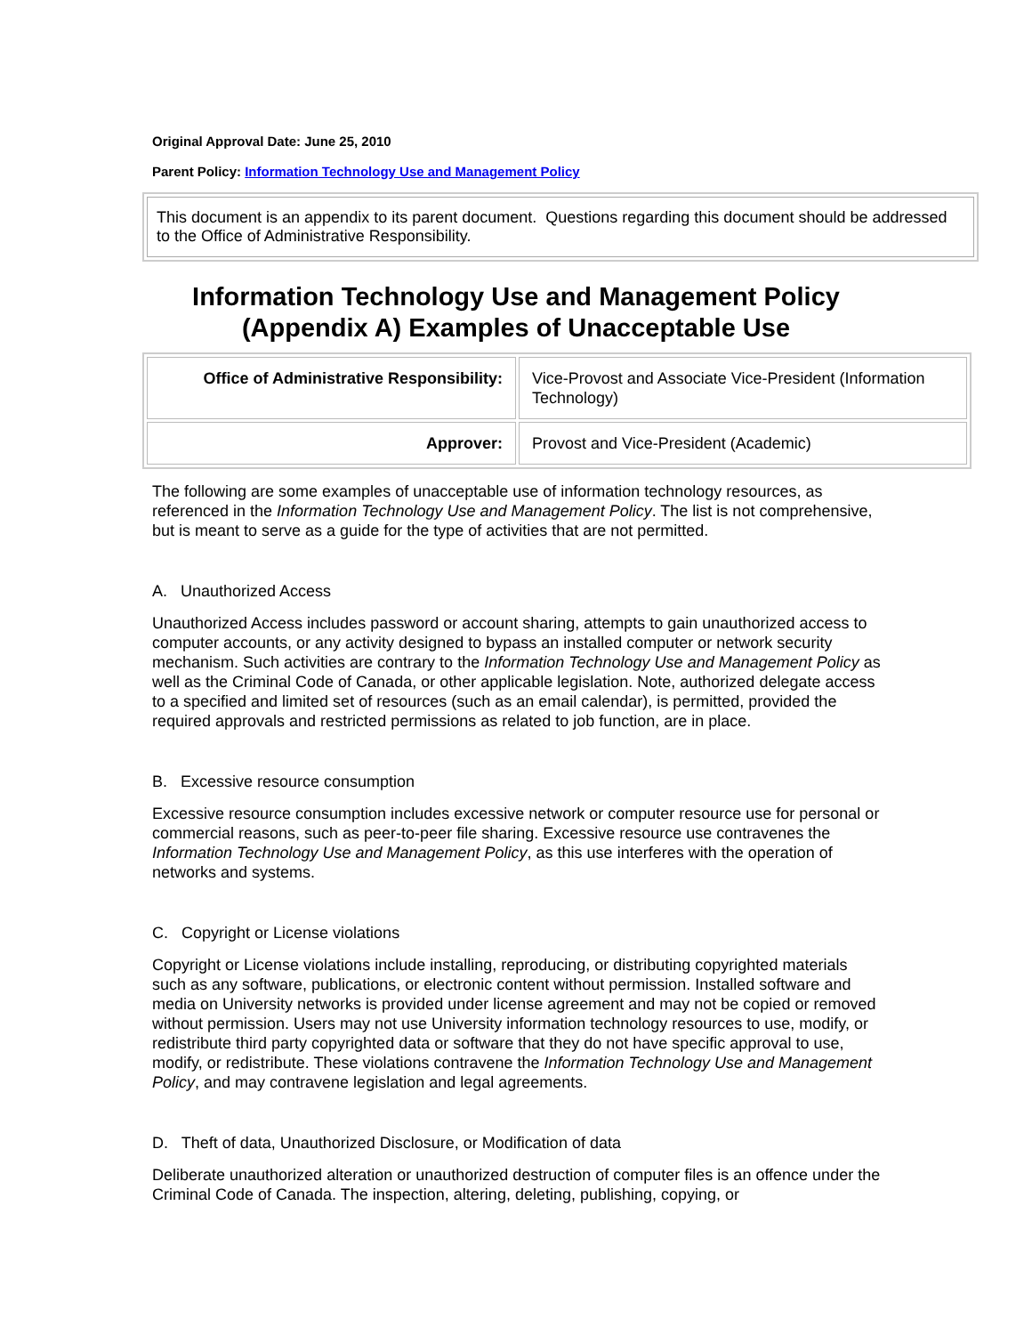Original Approval Date: June 25, 2010
Parent Policy: Information Technology Use and Management Policy
This document is an appendix to its parent document. Questions regarding this document should be addressed to the Office of Administrative Responsibility.
Information Technology Use and Management Policy (Appendix A) Examples of Unacceptable Use
| Office of Administrative Responsibility: | Vice-Provost and Associate Vice-President (Information Technology) |
| Approver: | Provost and Vice-President (Academic) |
The following are some examples of unacceptable use of information technology resources, as referenced in the Information Technology Use and Management Policy. The list is not comprehensive, but is meant to serve as a guide for the type of activities that are not permitted.
A. Unauthorized Access
Unauthorized Access includes password or account sharing, attempts to gain unauthorized access to computer accounts, or any activity designed to bypass an installed computer or network security mechanism. Such activities are contrary to the Information Technology Use and Management Policy as well as the Criminal Code of Canada, or other applicable legislation. Note, authorized delegate access to a specified and limited set of resources (such as an email calendar), is permitted, provided the required approvals and restricted permissions as related to job function, are in place.
B. Excessive resource consumption
Excessive resource consumption includes excessive network or computer resource use for personal or commercial reasons, such as peer-to-peer file sharing. Excessive resource use contravenes the Information Technology Use and Management Policy, as this use interferes with the operation of networks and systems.
C. Copyright or License violations
Copyright or License violations include installing, reproducing, or distributing copyrighted materials such as any software, publications, or electronic content without permission. Installed software and media on University networks is provided under license agreement and may not be copied or removed without permission. Users may not use University information technology resources to use, modify, or redistribute third party copyrighted data or software that they do not have specific approval to use, modify, or redistribute. These violations contravene the Information Technology Use and Management Policy, and may contravene legislation and legal agreements.
D. Theft of data, Unauthorized Disclosure, or Modification of data
Deliberate unauthorized alteration or unauthorized destruction of computer files is an offence under the Criminal Code of Canada. The inspection, altering, deleting, publishing, copying, or